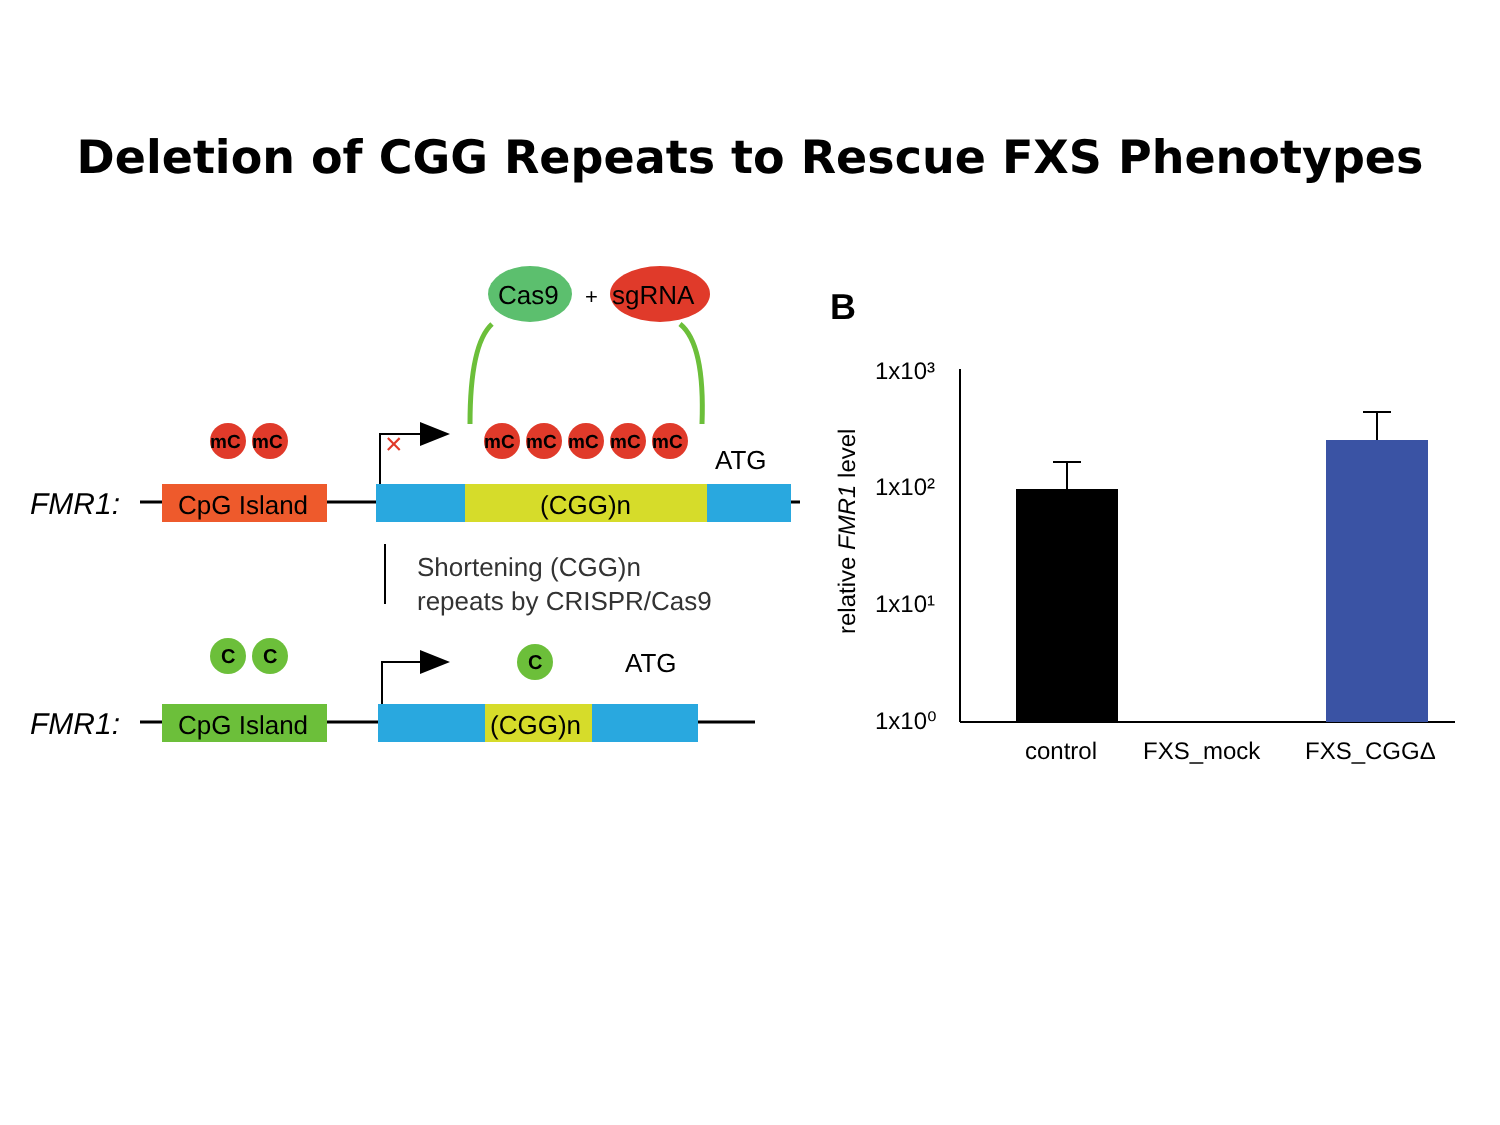Deletion of CGG Repeats to Rescue FXS Phenotypes
Cas9
+
sgRNA
FMR1:
CpG Island
(CGG)n
ATG
mC
mC
mC
mC
mC
mC
mC
×
Shortening (CGG)n
repeats by CRISPR/Cas9
FMR1:
CpG Island
(CGG)n
ATG
C
C
C
B
1x10³
1x10²
1x10¹
1x10⁰
relative FMR1 level
control
FXS_mock
FXS_CGGΔ